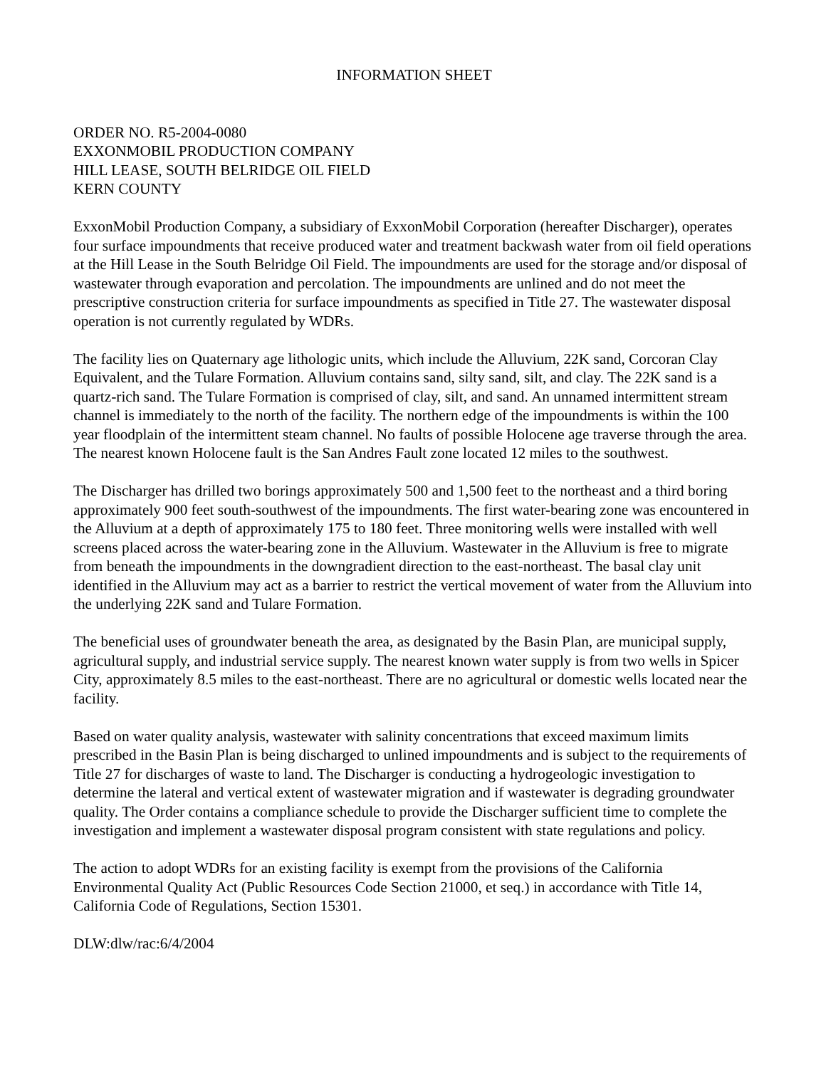INFORMATION SHEET
ORDER NO. R5-2004-0080
EXXONMOBIL PRODUCTION COMPANY
HILL LEASE, SOUTH BELRIDGE OIL FIELD
KERN COUNTY
ExxonMobil Production Company, a subsidiary of ExxonMobil Corporation (hereafter Discharger), operates four surface impoundments that receive produced water and treatment backwash water from oil field operations at the Hill Lease in the South Belridge Oil Field. The impoundments are used for the storage and/or disposal of wastewater through evaporation and percolation. The impoundments are unlined and do not meet the prescriptive construction criteria for surface impoundments as specified in Title 27. The wastewater disposal operation is not currently regulated by WDRs.
The facility lies on Quaternary age lithologic units, which include the Alluvium, 22K sand, Corcoran Clay Equivalent, and the Tulare Formation. Alluvium contains sand, silty sand, silt, and clay. The 22K sand is a quartz-rich sand. The Tulare Formation is comprised of clay, silt, and sand. An unnamed intermittent stream channel is immediately to the north of the facility. The northern edge of the impoundments is within the 100 year floodplain of the intermittent steam channel. No faults of possible Holocene age traverse through the area. The nearest known Holocene fault is the San Andres Fault zone located 12 miles to the southwest.
The Discharger has drilled two borings approximately 500 and 1,500 feet to the northeast and a third boring approximately 900 feet south-southwest of the impoundments. The first water-bearing zone was encountered in the Alluvium at a depth of approximately 175 to 180 feet. Three monitoring wells were installed with well screens placed across the water-bearing zone in the Alluvium. Wastewater in the Alluvium is free to migrate from beneath the impoundments in the downgradient direction to the east-northeast. The basal clay unit identified in the Alluvium may act as a barrier to restrict the vertical movement of water from the Alluvium into the underlying 22K sand and Tulare Formation.
The beneficial uses of groundwater beneath the area, as designated by the Basin Plan, are municipal supply, agricultural supply, and industrial service supply. The nearest known water supply is from two wells in Spicer City, approximately 8.5 miles to the east-northeast. There are no agricultural or domestic wells located near the facility.
Based on water quality analysis, wastewater with salinity concentrations that exceed maximum limits prescribed in the Basin Plan is being discharged to unlined impoundments and is subject to the requirements of Title 27 for discharges of waste to land. The Discharger is conducting a hydrogeologic investigation to determine the lateral and vertical extent of wastewater migration and if wastewater is degrading groundwater quality. The Order contains a compliance schedule to provide the Discharger sufficient time to complete the investigation and implement a wastewater disposal program consistent with state regulations and policy.
The action to adopt WDRs for an existing facility is exempt from the provisions of the California Environmental Quality Act (Public Resources Code Section 21000, et seq.) in accordance with Title 14, California Code of Regulations, Section 15301.
DLW:dlw/rac:6/4/2004